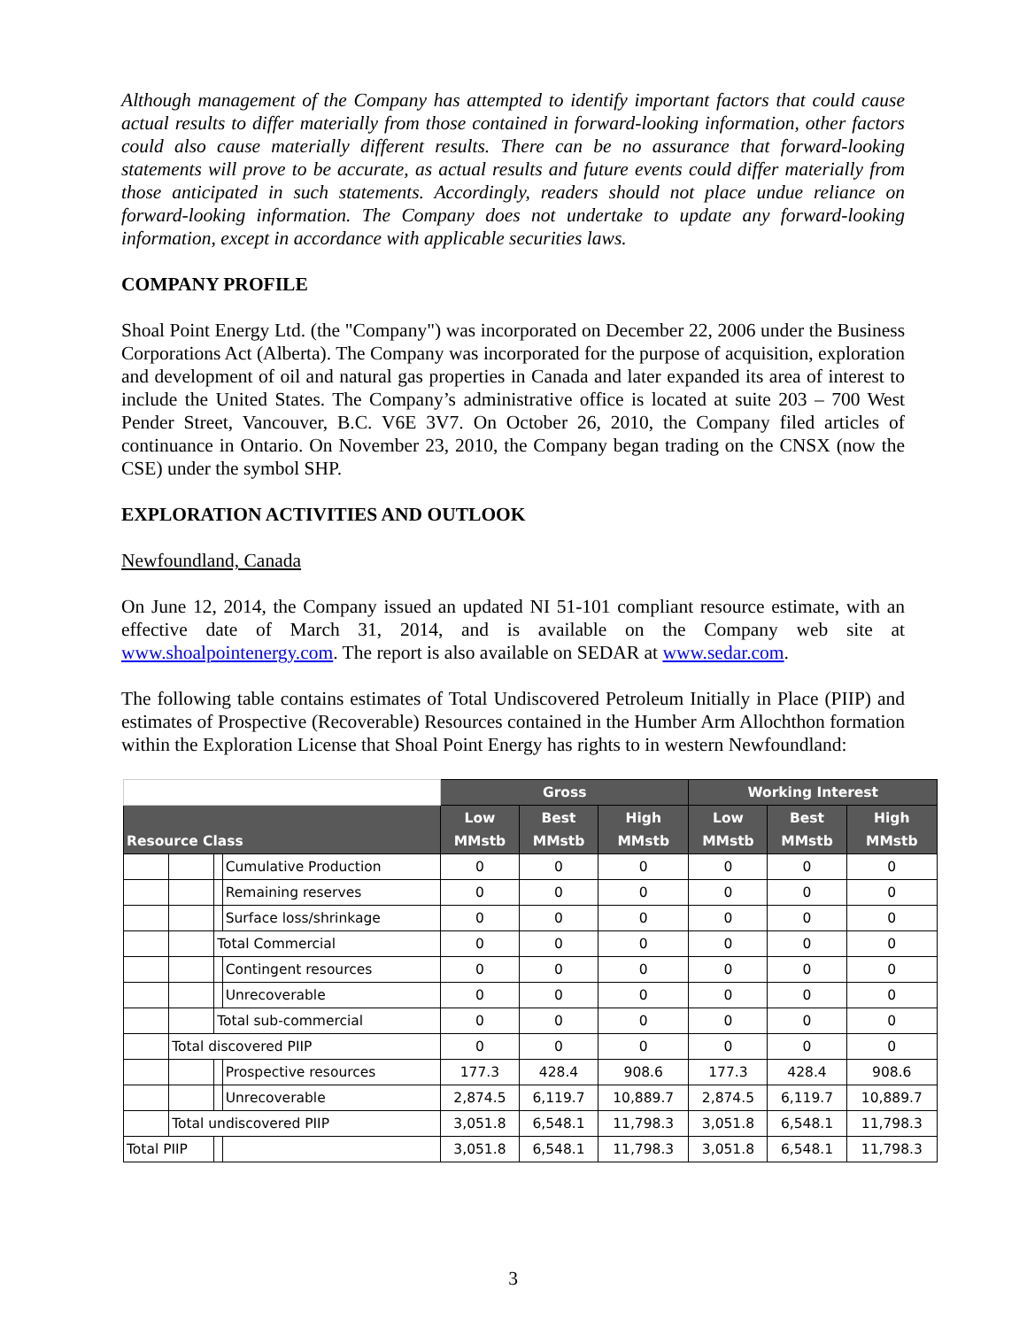Although management of the Company has attempted to identify important factors that could cause actual results to differ materially from those contained in forward-looking information, other factors could also cause materially different results. There can be no assurance that forward-looking statements will prove to be accurate, as actual results and future events could differ materially from those anticipated in such statements. Accordingly, readers should not place undue reliance on forward-looking information. The Company does not undertake to update any forward-looking information, except in accordance with applicable securities laws.
COMPANY PROFILE
Shoal Point Energy Ltd. (the "Company") was incorporated on December 22, 2006 under the Business Corporations Act (Alberta). The Company was incorporated for the purpose of acquisition, exploration and development of oil and natural gas properties in Canada and later expanded its area of interest to include the United States. The Company’s administrative office is located at suite 203 – 700 West Pender Street, Vancouver, B.C. V6E 3V7. On October 26, 2010, the Company filed articles of continuance in Ontario. On November 23, 2010, the Company began trading on the CNSX (now the CSE) under the symbol SHP.
EXPLORATION ACTIVITIES AND OUTLOOK
Newfoundland, Canada
On June 12, 2014, the Company issued an updated NI 51-101 compliant resource estimate, with an effective date of March 31, 2014, and is available on the Company web site at www.shoalpointenergy.com. The report is also available on SEDAR at www.sedar.com.
The following table contains estimates of Total Undiscovered Petroleum Initially in Place (PIIP) and estimates of Prospective (Recoverable) Resources contained in the Humber Arm Allochthon formation within the Exploration License that Shoal Point Energy has rights to in western Newfoundland:
| | | | | Gross | | | Working Interest | | |
| Resource Class | | | | Low MMstb | Best MMstb | High MMstb | Low MMstb | Best MMstb | High MMstb |
| | | | Cumulative Production | 0 | 0 | 0 | 0 | 0 | 0 |
| | | | Remaining reserves | 0 | 0 | 0 | 0 | 0 | 0 |
| | | | Surface loss/shrinkage | 0 | 0 | 0 | 0 | 0 | 0 |
| | | Total Commercial | | 0 | 0 | 0 | 0 | 0 | 0 |
| | | | Contingent resources | 0 | 0 | 0 | 0 | 0 | 0 |
| | | | Unrecoverable | 0 | 0 | 0 | 0 | 0 | 0 |
| | | Total sub-commercial | | 0 | 0 | 0 | 0 | 0 | 0 |
| | Total discovered PIIP | | | 0 | 0 | 0 | 0 | 0 | 0 |
| | | | Prospective resources | 177.3 | 428.4 | 908.6 | 177.3 | 428.4 | 908.6 |
| | | | Unrecoverable | 2,874.5 | 6,119.7 | 10,889.7 | 2,874.5 | 6,119.7 | 10,889.7 |
| | Total undiscovered PIIP | | | 3,051.8 | 6,548.1 | 11,798.3 | 3,051.8 | 6,548.1 | 11,798.3 |
| Total PIIP | | | | 3,051.8 | 6,548.1 | 11,798.3 | 3,051.8 | 6,548.1 | 11,798.3 |
3